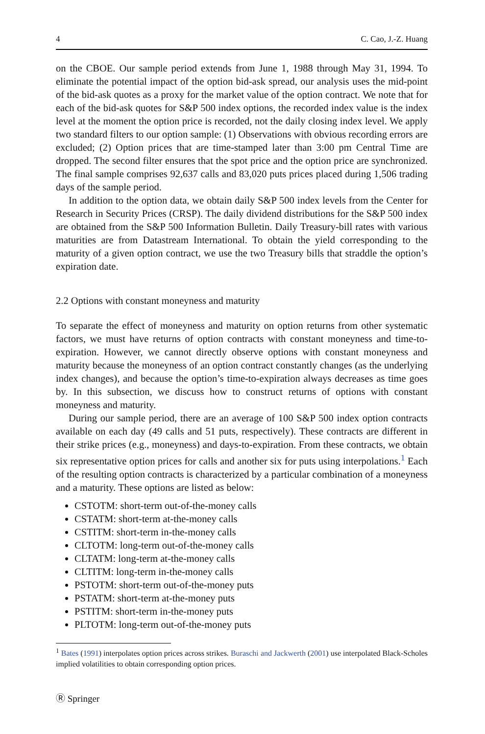4 C. Cao, J.-Z. Huang
on the CBOE. Our sample period extends from June 1, 1988 through May 31, 1994. To eliminate the potential impact of the option bid-ask spread, our analysis uses the mid-point of the bid-ask quotes as a proxy for the market value of the option contract. We note that for each of the bid-ask quotes for S&P 500 index options, the recorded index value is the index level at the moment the option price is recorded, not the daily closing index level. We apply two standard filters to our option sample: (1) Observations with obvious recording errors are excluded; (2) Option prices that are time-stamped later than 3:00 pm Central Time are dropped. The second filter ensures that the spot price and the option price are synchronized. The final sample comprises 92,637 calls and 83,020 puts prices placed during 1,506 trading days of the sample period.
In addition to the option data, we obtain daily S&P 500 index levels from the Center for Research in Security Prices (CRSP). The daily dividend distributions for the S&P 500 index are obtained from the S&P 500 Information Bulletin. Daily Treasury-bill rates with various maturities are from Datastream International. To obtain the yield corresponding to the maturity of a given option contract, we use the two Treasury bills that straddle the option’s expiration date.
2.2 Options with constant moneyness and maturity
To separate the effect of moneyness and maturity on option returns from other systematic factors, we must have returns of option contracts with constant moneyness and time-to-expiration. However, we cannot directly observe options with constant moneyness and maturity because the moneyness of an option contract constantly changes (as the underlying index changes), and because the option’s time-to-expiration always decreases as time goes by. In this subsection, we discuss how to construct returns of options with constant moneyness and maturity.
During our sample period, there are an average of 100 S&P 500 index option contracts available on each day (49 calls and 51 puts, respectively). These contracts are different in their strike prices (e.g., moneyness) and days-to-expiration. From these contracts, we obtain six representative option prices for calls and another six for puts using interpolations.<sup>1</sup> Each of the resulting option contracts is characterized by a particular combination of a moneyness and a maturity. These options are listed as below:
CSTOTM: short-term out-of-the-money calls
CSTATM: short-term at-the-money calls
CSTITM: short-term in-the-money calls
CLTOTM: long-term out-of-the-money calls
CLTATM: long-term at-the-money calls
CLTITM: long-term in-the-money calls
PSTOTM: short-term out-of-the-money puts
PSTATM: short-term at-the-money puts
PSTITM: short-term in-the-money puts
PLTOTM: long-term out-of-the-money puts
<sup>1</sup> Bates (1991) interpolates option prices across strikes. Buraschi and Jackwerth (2001) use interpolated Black-Scholes implied volatilities to obtain corresponding option prices.
Ⓡ Springer